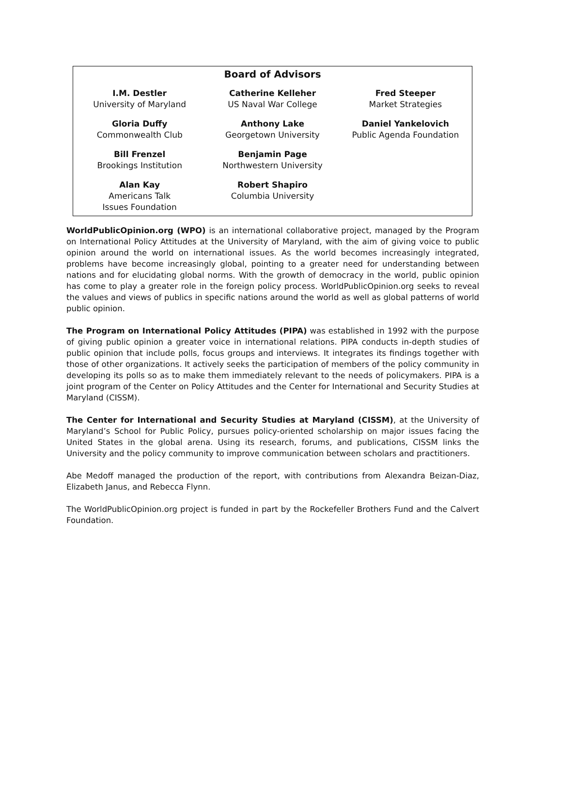Board of Advisors
| I.M. Destler University of Maryland | Catherine Kelleher US Naval War College | Fred Steeper Market Strategies |
| Gloria Duffy Commonwealth Club | Anthony Lake Georgetown University | Daniel Yankelovich Public Agenda Foundation |
| Bill Frenzel Brookings Institution | Benjamin Page Northwestern University | |
| Alan Kay Americans Talk Issues Foundation | Robert Shapiro Columbia University | |
WorldPublicOpinion.org (WPO) is an international collaborative project, managed by the Program on International Policy Attitudes at the University of Maryland, with the aim of giving voice to public opinion around the world on international issues. As the world becomes increasingly integrated, problems have become increasingly global, pointing to a greater need for understanding between nations and for elucidating global norms. With the growth of democracy in the world, public opinion has come to play a greater role in the foreign policy process. WorldPublicOpinion.org seeks to reveal the values and views of publics in specific nations around the world as well as global patterns of world public opinion.
The Program on International Policy Attitudes (PIPA) was established in 1992 with the purpose of giving public opinion a greater voice in international relations. PIPA conducts in-depth studies of public opinion that include polls, focus groups and interviews. It integrates its findings together with those of other organizations. It actively seeks the participation of members of the policy community in developing its polls so as to make them immediately relevant to the needs of policymakers. PIPA is a joint program of the Center on Policy Attitudes and the Center for International and Security Studies at Maryland (CISSM).
The Center for International and Security Studies at Maryland (CISSM), at the University of Maryland’s School for Public Policy, pursues policy-oriented scholarship on major issues facing the United States in the global arena. Using its research, forums, and publications, CISSM links the University and the policy community to improve communication between scholars and practitioners.
Abe Medoff managed the production of the report, with contributions from Alexandra Beizan-Diaz, Elizabeth Janus, and Rebecca Flynn.
The WorldPublicOpinion.org project is funded in part by the Rockefeller Brothers Fund and the Calvert Foundation.